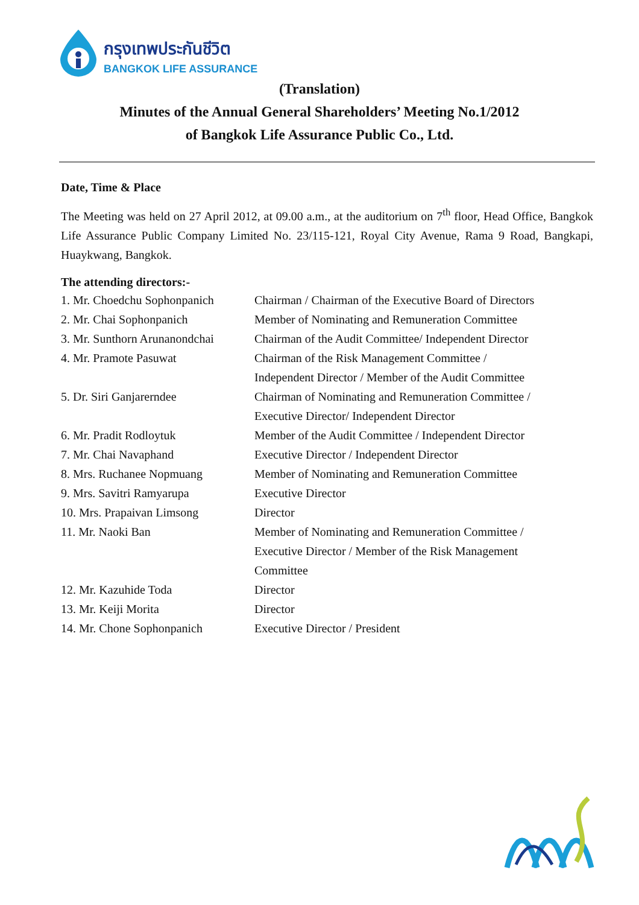กรุงเทพประกันชีวิต
BANGKOK LIFE ASSURANCE
(Translation)
Minutes of the Annual General Shareholders’ Meeting No.1/2012
of Bangkok Life Assurance Public Co., Ltd.
Date, Time & Place
The Meeting was held on 27 April 2012, at 09.00 a.m., at the auditorium on 7<sup>th</sup> floor, Head Office, Bangkok Life Assurance Public Company Limited No. 23/115-121, Royal City Avenue, Rama 9 Road, Bangkapi, Huaykwang, Bangkok.
The attending directors:-
| 1. Mr. Choedchu Sophonpanich | Chairman / Chairman of the Executive Board of Directors |
| 2. Mr. Chai Sophonpanich | Member of Nominating and Remuneration Committee |
| 3. Mr. Sunthorn Arunanondchai | Chairman of the Audit Committee/ Independent Director |
| 4. Mr. Pramote Pasuwat | Chairman of the Risk Management Committee / Independent Director / Member of the Audit Committee |
| 5. Dr. Siri Ganjarerndee | Chairman of Nominating and Remuneration Committee / Executive Director/ Independent Director |
| 6. Mr. Pradit Rodloytuk | Member of the Audit Committee / Independent Director |
| 7. Mr. Chai Navaphand | Executive Director / Independent Director |
| 8. Mrs. Ruchanee Nopmuang | Member of Nominating and Remuneration Committee |
| 9. Mrs. Savitri Ramyarupa | Executive Director |
| 10. Mrs. Prapaivan Limsong | Director |
| 11. Mr. Naoki Ban | Member of Nominating and Remuneration Committee / Executive Director / Member of the Risk Management Committee |
| 12. Mr. Kazuhide Toda | Director |
| 13. Mr. Keiji Morita | Director |
| 14. Mr. Chone Sophonpanich | Executive Director / President |